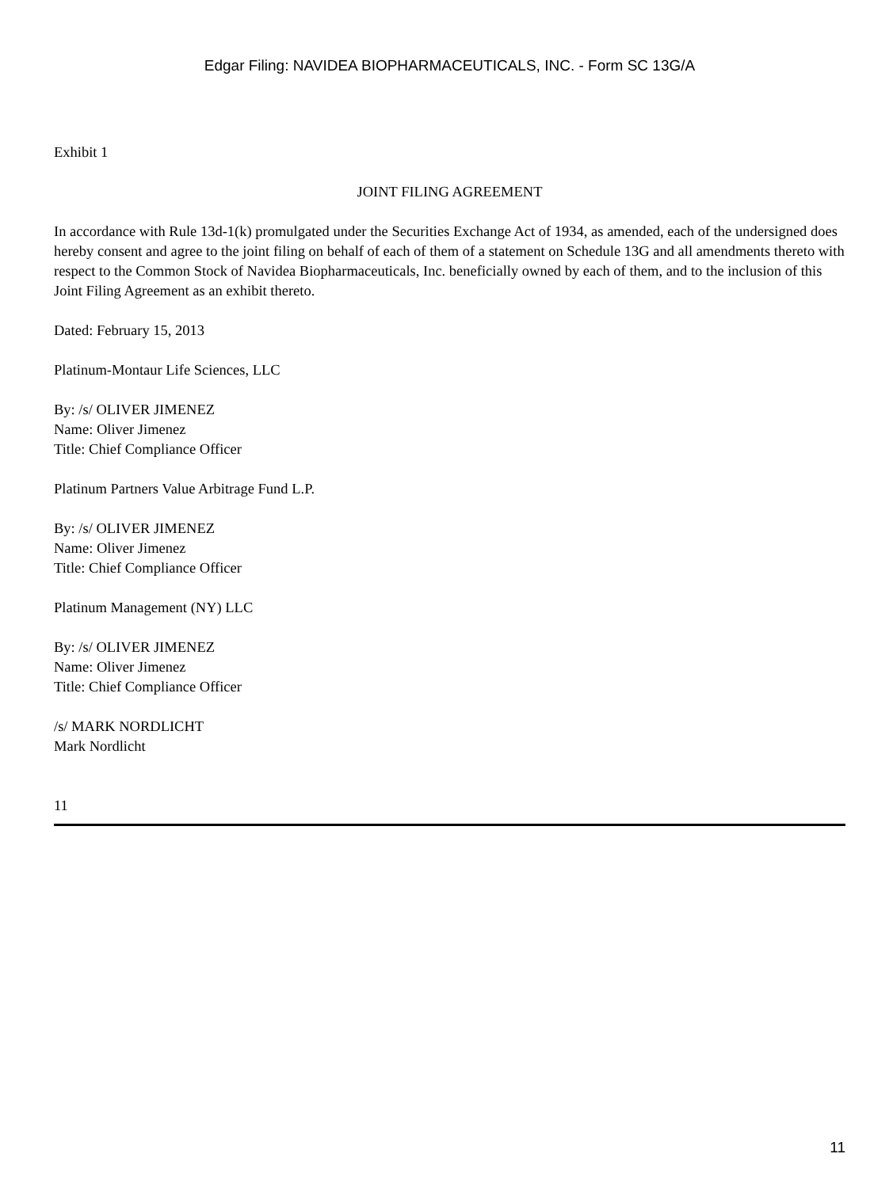Edgar Filing: NAVIDEA BIOPHARMACEUTICALS, INC. - Form SC 13G/A
Exhibit 1
JOINT FILING AGREEMENT
In accordance with Rule 13d-1(k) promulgated under the Securities Exchange Act of 1934, as amended, each of the undersigned does hereby consent and agree to the joint filing on behalf of each of them of a statement on Schedule 13G and all amendments thereto with respect to the Common Stock of Navidea Biopharmaceuticals, Inc. beneficially owned by each of them, and to the inclusion of this Joint Filing Agreement as an exhibit thereto.
Dated: February 15, 2013
Platinum-Montaur Life Sciences, LLC
By: /s/ OLIVER JIMENEZ
Name: Oliver Jimenez
Title: Chief Compliance Officer
Platinum Partners Value Arbitrage Fund L.P.
By: /s/ OLIVER JIMENEZ
Name: Oliver Jimenez
Title: Chief Compliance Officer
Platinum Management (NY) LLC
By: /s/ OLIVER JIMENEZ
Name: Oliver Jimenez
Title: Chief Compliance Officer
/s/ MARK NORDLICHT
Mark Nordlicht
11
11